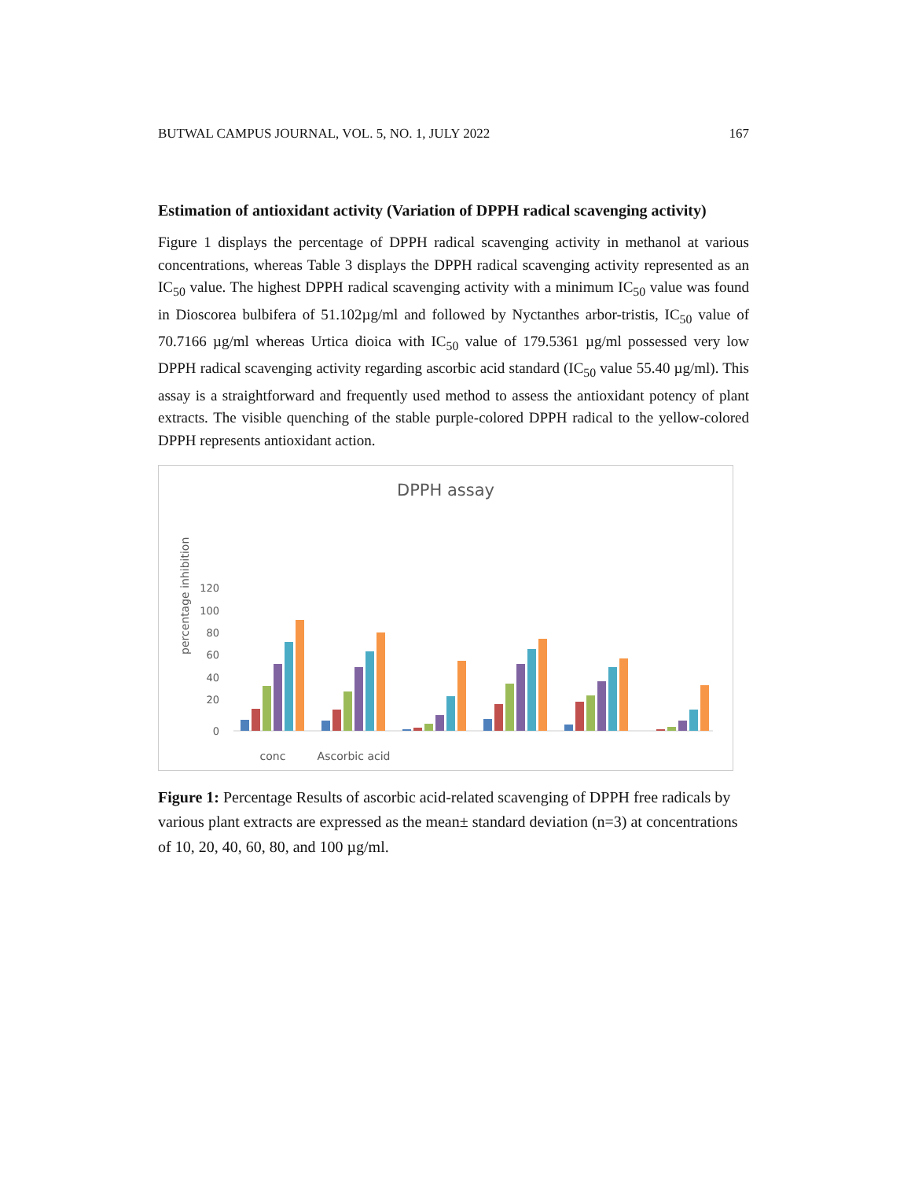BUTWAL CAMPUS JOURNAL, VOL. 5, NO. 1, JULY 2022 167
Estimation of antioxidant activity (Variation of DPPH radical scavenging activity)
Figure 1 displays the percentage of DPPH radical scavenging activity in methanol at various concentrations, whereas Table 3 displays the DPPH radical scavenging activity represented as an IC<sub>50</sub> value. The highest DPPH radical scavenging activity with a minimum IC<sub>50</sub> value was found in Dioscorea bulbifera of 51.102µg/ml and followed by Nyctanthes arbor-tristis, IC<sub>50</sub> value of 70.7166 µg/ml whereas Urtica dioica with IC<sub>50</sub> value of 179.5361 µg/ml possessed very low DPPH radical scavenging activity regarding ascorbic acid standard (IC<sub>50</sub> value 55.40 µg/ml). This assay is a straightforward and frequently used method to assess the antioxidant potency of plant extracts. The visible quenching of the stable purple-colored DPPH radical to the yellow-colored DPPH represents antioxidant action.
DPPH assay
percentage inhibition
0
20
40
60
80
100
120
conc
Ascorbic acid
Figure 1: Percentage Results of ascorbic acid-related scavenging of DPPH free radicals by various plant extracts are expressed as the mean± standard deviation (n=3) at concentrations of 10, 20, 40, 60, 80, and 100 µg/ml.